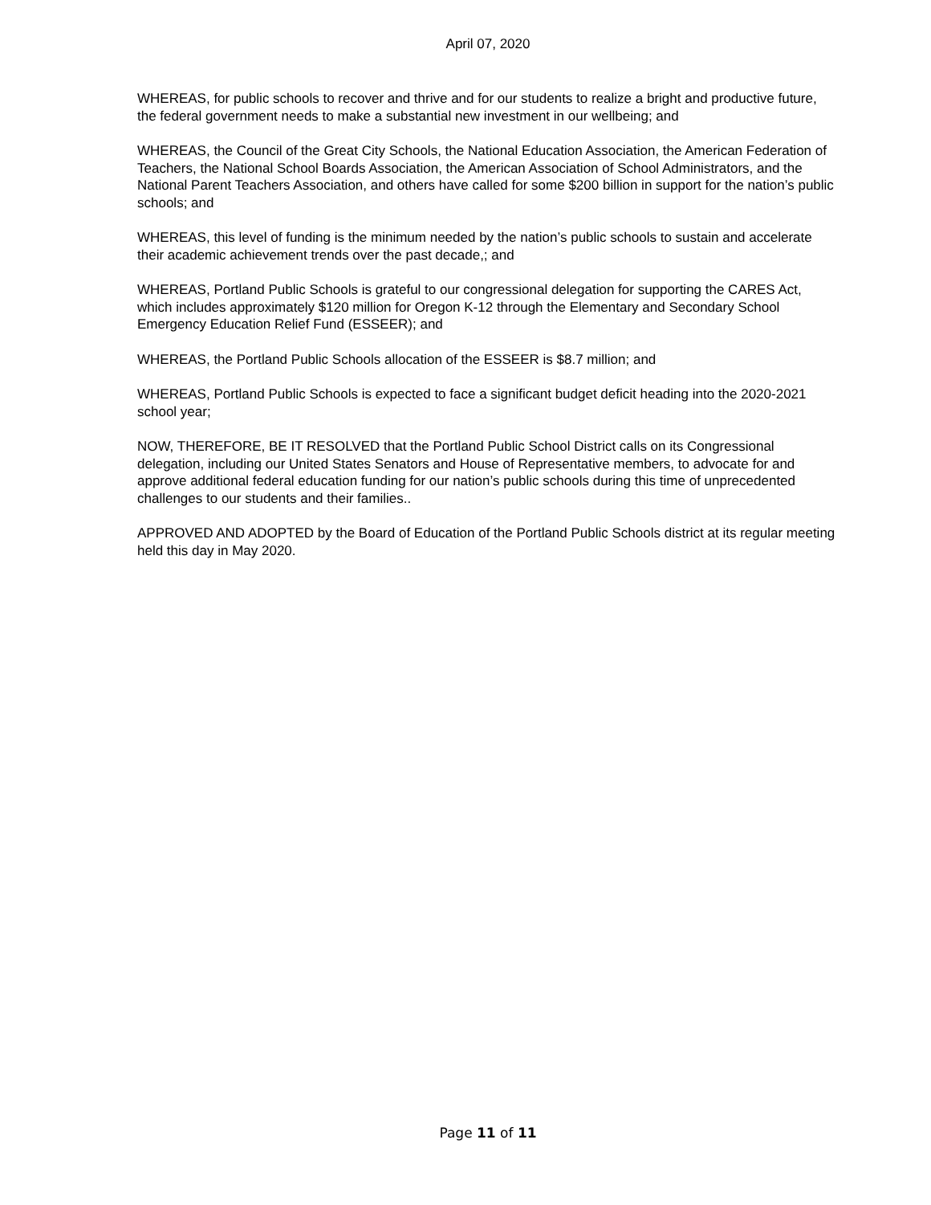April 07, 2020
WHEREAS, for public schools to recover and thrive and for our students to realize a bright and productive future, the federal government needs to make a substantial new investment in our wellbeing; and
WHEREAS, the Council of the Great City Schools, the National Education Association, the American Federation of Teachers, the National School Boards Association, the American Association of School Administrators, and the National Parent Teachers Association, and others have called for some $200 billion in support for the nation’s public schools; and
WHEREAS, this level of funding is the minimum needed by the nation’s public schools to sustain and accelerate their academic achievement trends over the past decade,; and
WHEREAS, Portland Public Schools is grateful to our congressional delegation for supporting the CARES Act, which includes approximately $120 million for Oregon K-12 through the Elementary and Secondary School Emergency Education Relief Fund (ESSEER); and
WHEREAS, the Portland Public Schools allocation of the ESSEER is $8.7 million; and
WHEREAS, Portland Public Schools is expected to face a significant budget deficit heading into the 2020-2021 school year;
NOW, THEREFORE, BE IT RESOLVED that the Portland Public School District calls on its Congressional delegation, including our United States Senators and House of Representative members, to advocate for and approve additional federal education funding for our nation’s public schools during this time of unprecedented challenges to our students and their families..
APPROVED AND ADOPTED by the Board of Education of the Portland Public Schools district at its regular meeting held this day in May 2020.
Page 11 of 11